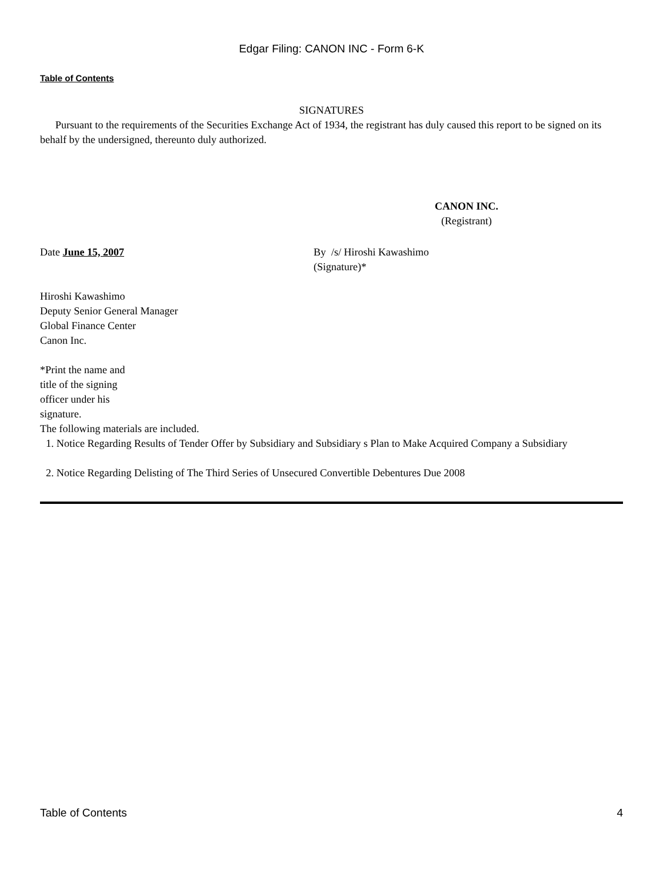Edgar Filing: CANON INC - Form 6-K
Table of Contents
SIGNATURES
Pursuant to the requirements of the Securities Exchange Act of 1934, the registrant has duly caused this report to be signed on its behalf by the undersigned, thereunto duly authorized.
CANON INC.
(Registrant)
Date June 15, 2007 By /s/ Hiroshi Kawashimo
(Signature)*
Hiroshi Kawashimo
Deputy Senior General Manager
Global Finance Center
Canon Inc.
*Print the name and
title of the signing
officer under his
signature.
The following materials are included.
1. Notice Regarding Results of Tender Offer by Subsidiary and Subsidiary s Plan to Make Acquired Company a Subsidiary
2. Notice Regarding Delisting of The Third Series of Unsecured Convertible Debentures Due 2008
Table of Contents 4